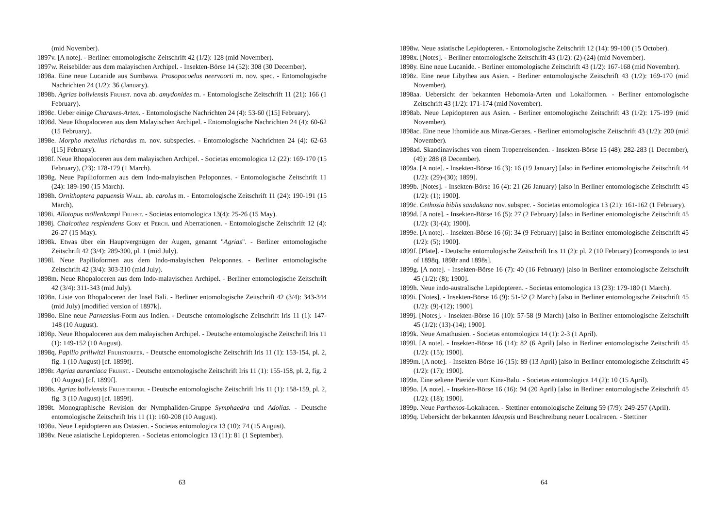(mid November).
1897v. [A note]. - Berliner entomologische Zeitschrift 42 (1/2): 128 (mid November).
1897w. Reisebilder aus dem malayischen Archipel. - Insekten-Börse 14 (52): 308 (30 December).
1898a. Eine neue Lucanide aus Sumbawa. Prosopocoelus neervoorti m. nov. spec. - Entomologische Nachrichten 24 (1/2): 36 (January).
1898b. Agrias boliviensis Fruhst. nova ab. amydonides m. - Entomologische Zeitschrift 11 (21): 166 (1 February).
1898c. Ueber einige Charaxes-Arten. - Entomologische Nachrichten 24 (4): 53-60 ([15] February).
1898d. Neue Rhopaloceren aus dem Malayischen Archipel. - Entomologische Nachrichten 24 (4): 60-62 (15 February).
1898e. Morpho metellus richardus m. nov. subspecies. - Entomologische Nachrichten 24 (4): 62-63 ([15] February).
1898f. Neue Rhopaloceren aus dem malayischen Archipel. - Societas entomologica 12 (22): 169-170 (15 February), (23): 178-179 (1 March).
1898g. Neue Papilioformen aus dem Indo-malayischen Peloponnes. - Entomologische Zeitschrift 11 (24): 189-190 (15 March).
1898h. Ornithoptera papuensis Wall. ab. carolus m. - Entomologische Zeitschrift 11 (24): 190-191 (15 March).
1898i. Allotopus möllenkampi Fruhst. - Societas entomologica 13(4): 25-26 (15 May).
1898j. Chalcothea resplendens Gory et Perch. und Aberrationen. - Entomologische Zeitschrift 12 (4): 26-27 (15 May).
1898k. Etwas über ein Hauptvergnügen der Augen, genannt "Agrias". - Berliner entomologische Zeitschrift 42 (3/4): 289-300, pl. 1 (mid July).
1898l. Neue Papilioformen aus dem Indo-malayischen Peloponnes. - Berliner entomologische Zeitschrift 42 (3/4): 303-310 (mid July).
1898m. Neue Rhopaloceren aus dem Indo-malayischen Archipel. - Berliner entomologische Zeitschrift 42 (3/4): 311-343 (mid July).
1898n. Liste von Rhopaloceren der Insel Bali. - Berliner entomologische Zeitschrift 42 (3/4): 343-344 (mid July) [modified version of 1897k].
1898o. Eine neue Parnassius-Form aus Indien. - Deutsche entomologische Zeitschrift Iris 11 (1): 147-148 (10 August).
1898p. Neue Rhopaloceren aus dem malayischen Archipel. - Deutsche entomologische Zeitschrift Iris 11 (1): 149-152 (10 August).
1898q. Papilio prillwitzi Fruhstorfer. - Deutsche entomologische Zeitschrift Iris 11 (1): 153-154, pl. 2, fig. 1 (10 August) [cf. 1899f].
1898r. Agrias aurantiaca Fruhst. - Deutsche entomologische Zeitschrift Iris 11 (1): 155-158, pl. 2, fig. 2 (10 August) [cf. 1899f].
1898s. Agrias boliviensis Fruhstorfer. - Deutsche entomologische Zeitschrift Iris 11 (1): 158-159, pl. 2, fig. 3 (10 August) [cf. 1899f].
1898t. Monographische Revision der Nymphaliden-Gruppe Symphaedra und Adolias. - Deutsche entomologische Zeitschrift Iris 11 (1): 160-208 (10 August).
1898u. Neue Lepidopteren aus Ostasien. - Societas entomologica 13 (10): 74 (15 August).
1898v. Neue asiatische Lepidopteren. - Societas entomologica 13 (11): 81 (1 September).
63
1898w. Neue asiatische Lepidopteren. - Entomologische Zeitschrift 12 (14): 99-100 (15 October).
1898x. [Notes]. - Berliner entomologische Zeitschrift 43 (1/2): (2)-(24) (mid November).
1898y. Eine neue Lucanide. - Berliner entomologische Zeitschrift 43 (1/2): 167-168 (mid November).
1898z. Eine neue Libythea aus Asien. - Berliner entomologische Zeitschrift 43 (1/2): 169-170 (mid November).
1898aa. Uebersicht der bekannten Hebomoia-Arten und Lokalformen. - Berliner entomologische Zeitschrift 43 (1/2): 171-174 (mid November).
1898ab. Neue Lepidopteren aus Asien. - Berliner entomologische Zeitschrift 43 (1/2): 175-199 (mid November).
1898ac. Eine neue Ithomiide aus Minas-Geraes. - Berliner entomologische Zeitschrift 43 (1/2): 200 (mid November).
1898ad. Skandinavisches von einem Tropenreisenden. - Insekten-Börse 15 (48): 282-283 (1 December), (49): 288 (8 December).
1899a. [A note]. - Insekten-Börse 16 (3): 16 (19 January) [also in Berliner entomologische Zeitschrift 44 (1/2): (29)-(30); 1899].
1899b. [Notes]. - Insekten-Börse 16 (4): 21 (26 January) [also in Berliner entomologische Zeitschrift 45 (1/2): (1); 1900].
1899c. Cethosia biblis sandakana nov. subspec. - Societas entomologica 13 (21): 161-162 (1 February).
1899d. [A note]. - Insekten-Börse 16 (5): 27 (2 February) [also in Berliner entomologische Zeitschrift 45 (1/2): (3)-(4); 1900].
1899e. [A note]. - Insekten-Börse 16 (6): 34 (9 February) [also in Berliner entomologische Zeitschrift 45 (1/2): (5); 1900].
1899f. [Plate]. - Deutsche entomologische Zeitschrift Iris 11 (2): pl. 2 (10 February) [corresponds to text of 1898q, 1898r and 1898s].
1899g. [A note]. - Insekten-Börse 16 (7): 40 (16 February) [also in Berliner entomologische Zeitschrift 45 (1/2): (8); 1900].
1899h. Neue indo-australische Lepidopteren. - Societas entomologica 13 (23): 179-180 (1 March).
1899i. [Notes]. - Insekten-Börse 16 (9): 51-52 (2 March) [also in Berliner entomologische Zeitschrift 45 (1/2): (9)-(12); 1900].
1899j. [Notes]. - Insekten-Börse 16 (10): 57-58 (9 March) [also in Berliner entomologische Zeitschrift 45 (1/2): (13)-(14); 1900].
1899k. Neue Amathusien. - Societas entomologica 14 (1): 2-3 (1 April).
1899l. [A note]. - Insekten-Börse 16 (14): 82 (6 April) [also in Berliner entomologische Zeitschrift 45 (1/2): (15); 1900].
1899m. [A note]. - Insekten-Börse 16 (15): 89 (13 April) [also in Berliner entomologische Zeitschrift 45 (1/2): (17); 1900].
1899n. Eine seltene Pieride vom Kina-Balu. - Societas entomologica 14 (2): 10 (15 April).
1899o. [A note]. - Insekten-Börse 16 (16): 94 (20 April) [also in Berliner entomologische Zeitschrift 45 (1/2): (18); 1900].
1899p. Neue Parthenos-Lokalracen. - Stettiner entomologische Zeitung 59 (7/9): 249-257 (April).
1899q. Uebersicht der bekannten Ideopsis und Beschreibung neuer Localracen. - Stettiner
64